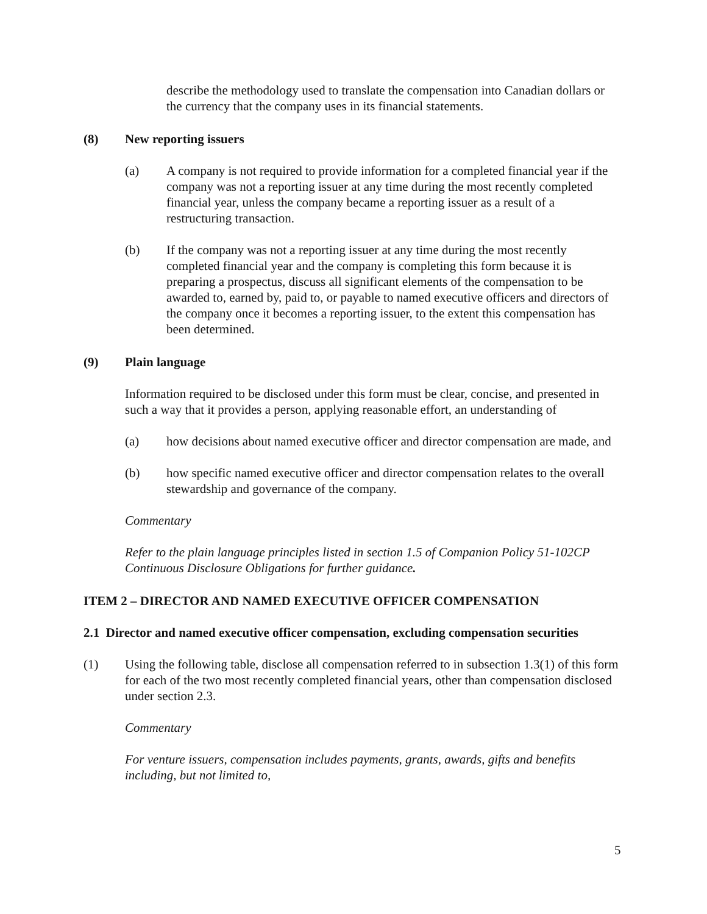describe the methodology used to translate the compensation into Canadian dollars or the currency that the company uses in its financial statements.
(8) New reporting issuers
(a) A company is not required to provide information for a completed financial year if the company was not a reporting issuer at any time during the most recently completed financial year, unless the company became a reporting issuer as a result of a restructuring transaction.
(b) If the company was not a reporting issuer at any time during the most recently completed financial year and the company is completing this form because it is preparing a prospectus, discuss all significant elements of the compensation to be awarded to, earned by, paid to, or payable to named executive officers and directors of the company once it becomes a reporting issuer, to the extent this compensation has been determined.
(9) Plain language
Information required to be disclosed under this form must be clear, concise, and presented in such a way that it provides a person, applying reasonable effort, an understanding of
(a) how decisions about named executive officer and director compensation are made, and
(b) how specific named executive officer and director compensation relates to the overall stewardship and governance of the company.
Commentary
Refer to the plain language principles listed in section 1.5 of Companion Policy 51-102CP Continuous Disclosure Obligations for further guidance.
ITEM 2 – DIRECTOR AND NAMED EXECUTIVE OFFICER COMPENSATION
2.1 Director and named executive officer compensation, excluding compensation securities
(1) Using the following table, disclose all compensation referred to in subsection 1.3(1) of this form for each of the two most recently completed financial years, other than compensation disclosed under section 2.3.
Commentary
For venture issuers, compensation includes payments, grants, awards, gifts and benefits including, but not limited to,
5